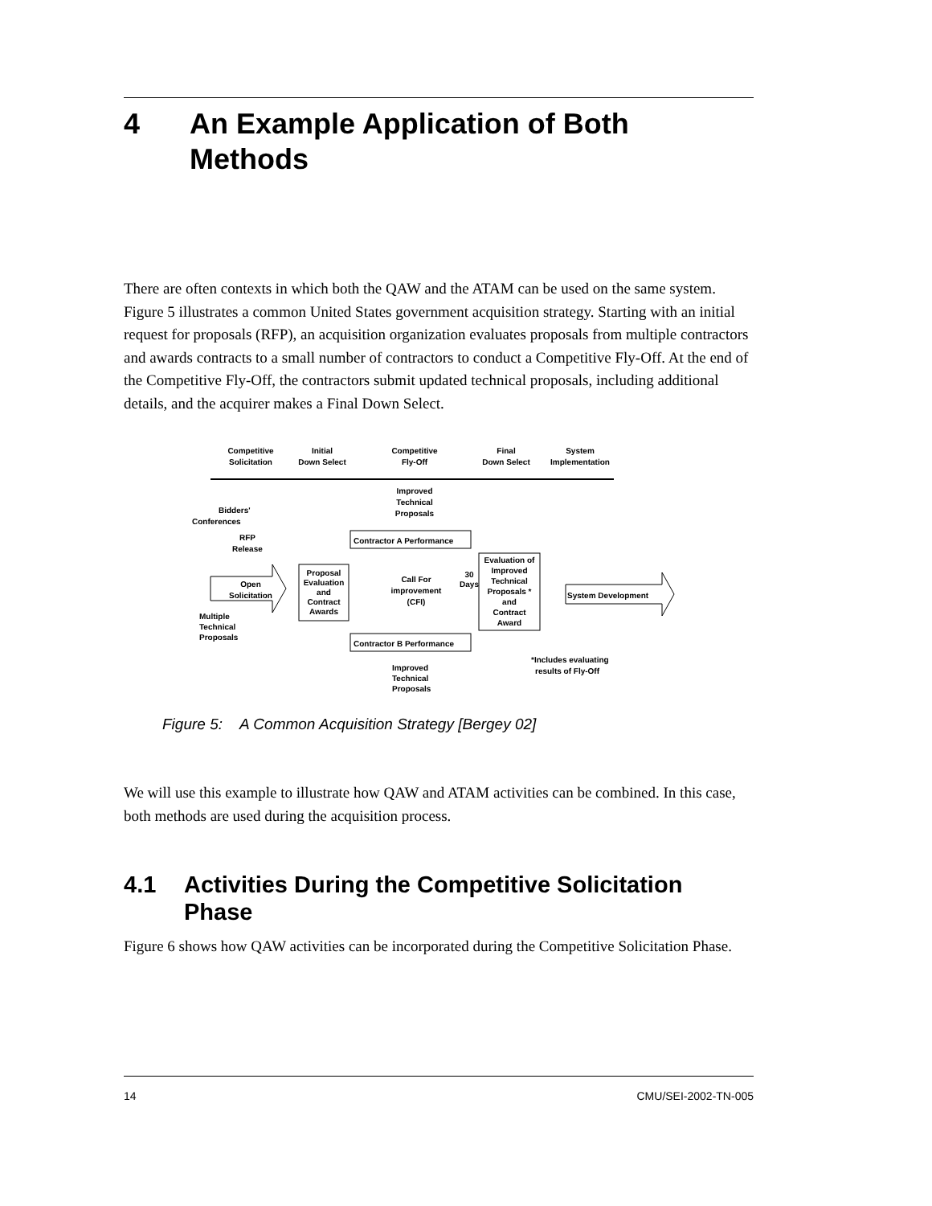4 An Example Application of Both Methods
There are often contexts in which both the QAW and the ATAM can be used on the same system. Figure 5 illustrates a common United States government acquisition strategy. Starting with an initial request for proposals (RFP), an acquisition organization evaluates proposals from multiple contractors and awards contracts to a small number of contractors to conduct a Competitive Fly-Off. At the end of the Competitive Fly-Off, the contractors submit updated technical proposals, including additional details, and the acquirer makes a Final Down Select.
Competitive
Solicitation
Initial
Down Select
Competitive
Fly-Off
Final
Down Select
System
Implementation
Bidders'
Conferences
RFP
Release
Open
Solicitation
Multiple
Technical
Proposals
Proposal
Evaluation
and
Contract
Awards
Improved
Technical
Proposals
Contractor A Performance
Call For
improvement
(CFI)
30
Days
Evaluation of
Improved
Technical
Proposals *
and
Contract
Award
System Development
Contractor B Performance
*Includes evaluating
results of Fly-Off
Improved
Technical
Proposals
Figure 5: A Common Acquisition Strategy [Bergey 02]
We will use this example to illustrate how QAW and ATAM activities can be combined. In this case, both methods are used during the acquisition process.
4.1 Activities During the Competitive Solicitation Phase
Figure 6 shows how QAW activities can be incorporated during the Competitive Solicitation Phase.
14 CMU/SEI-2002-TN-005